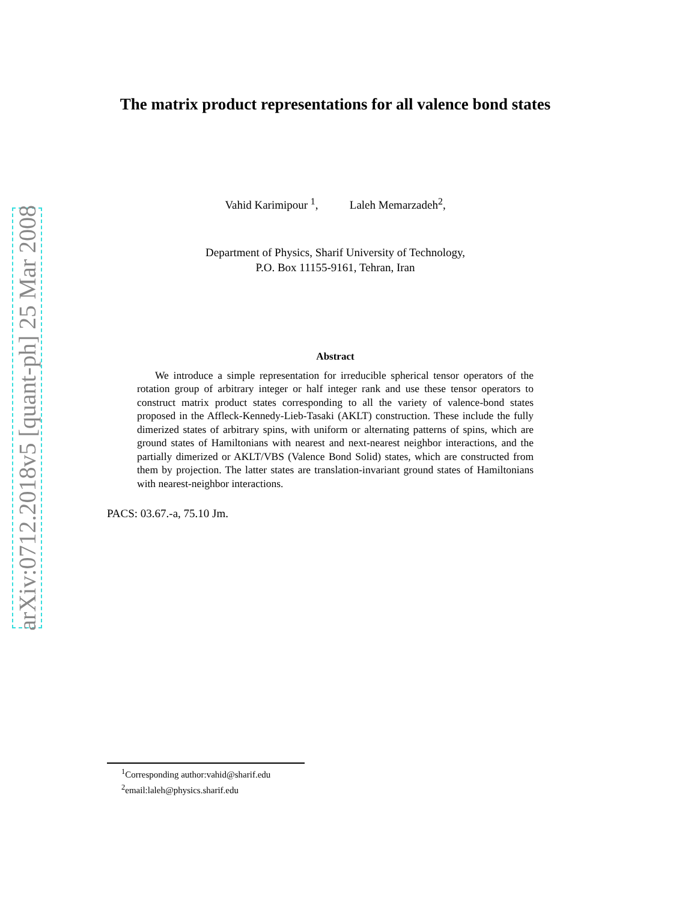arXiv:0712.2018v5 [quant-ph] 25 Mar 2008
The matrix product representations for all valence bond states
Vahid Karimipour <sup>1</sup>, Laleh Memarzadeh<sup>2</sup>,
Department of Physics, Sharif University of Technology,
P.O. Box 11155-9161, Tehran, Iran
Abstract
We introduce a simple representation for irreducible spherical tensor operators of the rotation group of arbitrary integer or half integer rank and use these tensor operators to construct matrix product states corresponding to all the variety of valence-bond states proposed in the Affleck-Kennedy-Lieb-Tasaki (AKLT) construction. These include the fully dimerized states of arbitrary spins, with uniform or alternating patterns of spins, which are ground states of Hamiltonians with nearest and next-nearest neighbor interactions, and the partially dimerized or AKLT/VBS (Valence Bond Solid) states, which are constructed from them by projection. The latter states are translation-invariant ground states of Hamiltonians with nearest-neighbor interactions.
PACS: 03.67.-a, 75.10 Jm.
<sup>1</sup> Corresponding author:vahid@sharif.edu
<sup>2</sup> email:laleh@physics.sharif.edu